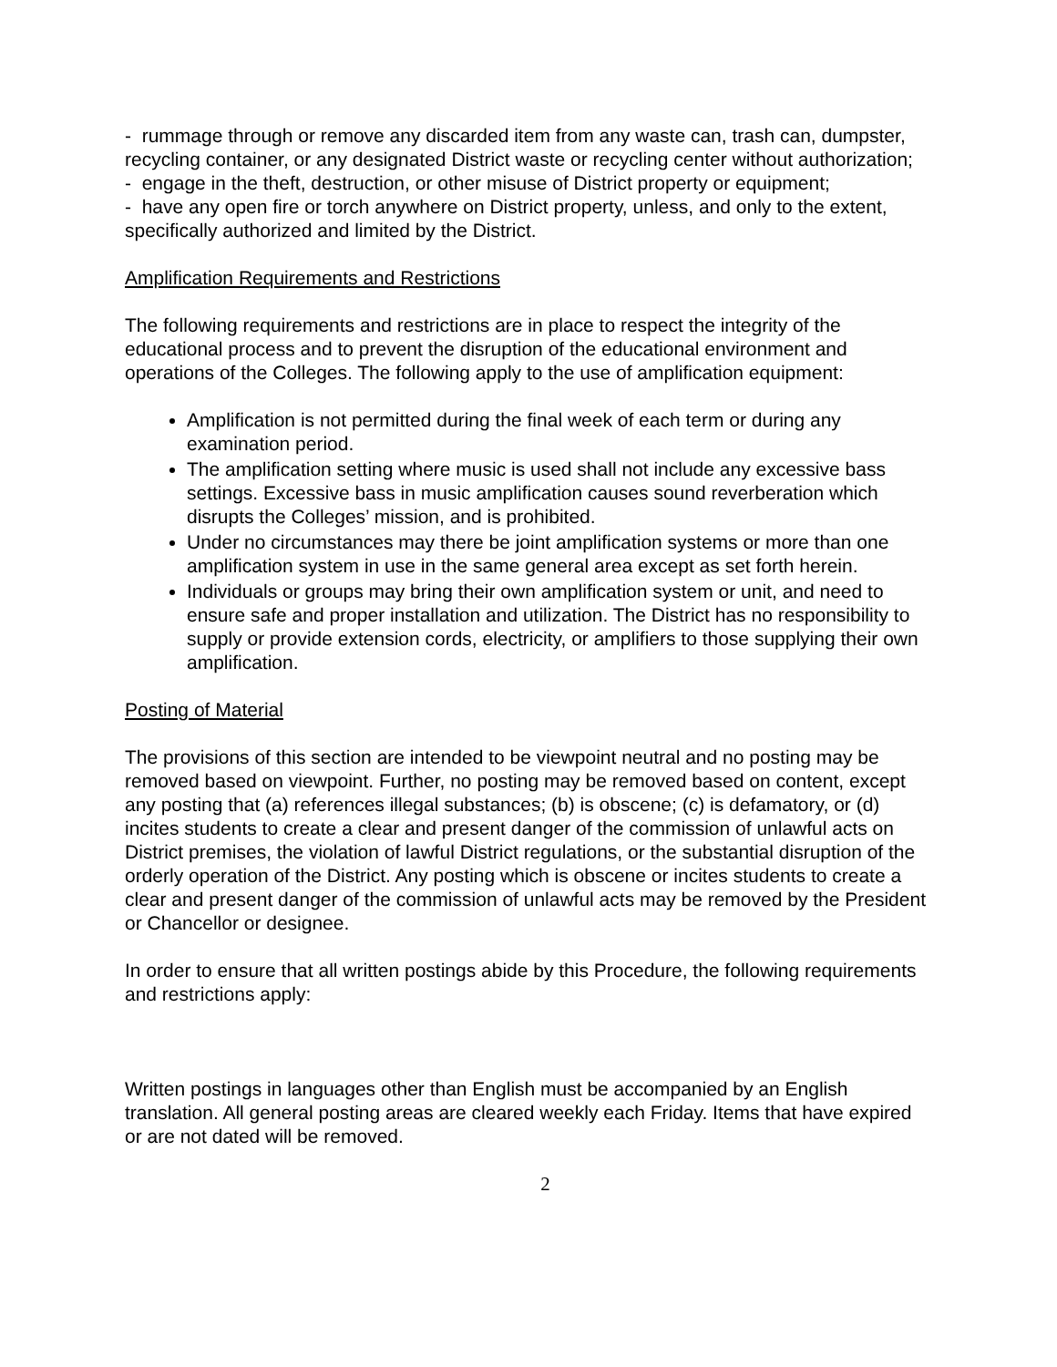- rummage through or remove any discarded item from any waste can, trash can, dumpster, recycling container, or any designated District waste or recycling center without authorization;
- engage in the theft, destruction, or other misuse of District property or equipment;
- have any open fire or torch anywhere on District property, unless, and only to the extent, specifically authorized and limited by the District.
Amplification Requirements and Restrictions
The following requirements and restrictions are in place to respect the integrity of the educational process and to prevent the disruption of the educational environment and operations of the Colleges. The following apply to the use of amplification equipment:
Amplification is not permitted during the final week of each term or during any examination period.
The amplification setting where music is used shall not include any excessive bass settings. Excessive bass in music amplification causes sound reverberation which disrupts the Colleges’ mission, and is prohibited.
Under no circumstances may there be joint amplification systems or more than one amplification system in use in the same general area except as set forth herein.
Individuals or groups may bring their own amplification system or unit, and need to ensure safe and proper installation and utilization. The District has no responsibility to supply or provide extension cords, electricity, or amplifiers to those supplying their own amplification.
Posting of Material
The provisions of this section are intended to be viewpoint neutral and no posting may be removed based on viewpoint. Further, no posting may be removed based on content, except any posting that (a) references illegal substances; (b) is obscene; (c) is defamatory, or (d) incites students to create a clear and present danger of the commission of unlawful acts on District premises, the violation of lawful District regulations, or the substantial disruption of the orderly operation of the District. Any posting which is obscene or incites students to create a clear and present danger of the commission of unlawful acts may be removed by the President or Chancellor or designee.
In order to ensure that all written postings abide by this Procedure, the following requirements and restrictions apply:
Written postings in languages other than English must be accompanied by an English translation. All general posting areas are cleared weekly each Friday. Items that have expired or are not dated will be removed.
2